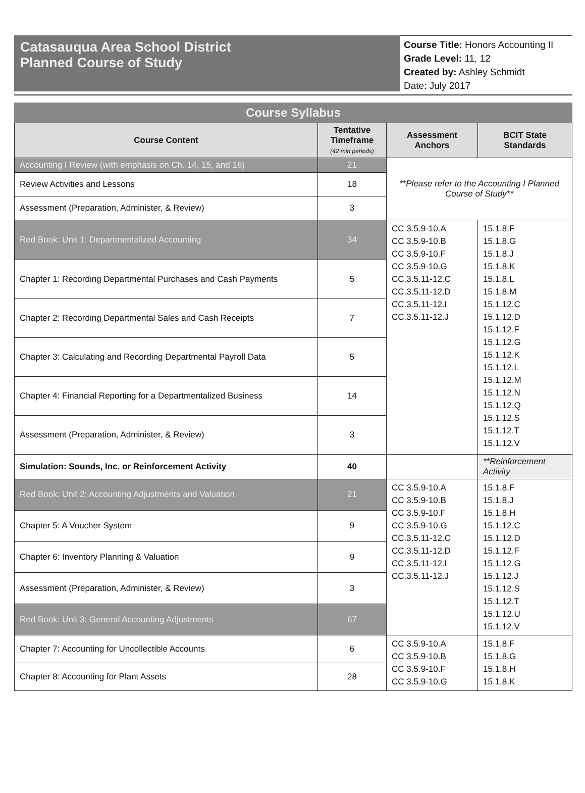Catasauqua Area School District
Planned Course of Study
Course Title: Honors Accounting II
Grade Level: 11, 12
Created by: Ashley Schmidt
Date: July 2017
Course Syllabus
| Course Content | Tentative Timeframe (42 min periods) | Assessment Anchors | BCIT State Standards |
| --- | --- | --- | --- |
| Accounting I Review (with emphasis on Ch. 14, 15, and 16) | 21 | **Please refer to the Accounting I Planned Course of Study** | |
| Review Activities and Lessons | 18 | | |
| Assessment (Preparation, Administer, & Review) | 3 | | |
| Red Book: Unit 1: Departmentalized Accounting | 34 | CC 3.5.9-10.A CC 3.5.9-10.B CC 3.5.9-10.F CC 3.5.9-10.G CC.3.5.11-12.C CC.3.5.11-12.D CC.3.5.11-12.I CC.3.5.11-12.J | 15.1.8.F 15.1.8.G 15.1.8.J 15.1.8.K 15.1.8.L 15.1.8.M 15.1.12.C 15.1.12.D 15.1.12.F 15.1.12.G 15.1.12.K 15.1.12.L 15.1.12.M 15.1.12.N 15.1.12.Q 15.1.12.S 15.1.12.T 15.1.12.V |
| Chapter 1: Recording Departmental Purchases and Cash Payments | 5 | | |
| Chapter 2: Recording Departmental Sales and Cash Receipts | 7 | | |
| Chapter 3: Calculating and Recording Departmental Payroll Data | 5 | | |
| Chapter 4: Financial Reporting for a Departmentalized Business | 14 | | |
| Assessment (Preparation, Administer, & Review) | 3 | | |
| Simulation: Sounds, Inc. or Reinforcement Activity | 40 | | **Reinforcement Activity |
| Red Book: Unit 2: Accounting Adjustments and Valuation | 21 | CC 3.5.9-10.A CC 3.5.9-10.B CC 3.5.9-10.F CC 3.5.9-10.G CC.3.5.11-12.C CC.3.5.11-12.D CC.3.5.11-12.I CC.3.5.11-12.J | 15.1.8.F 15.1.8.J 15.1.8.H 15.1.12.C 15.1.12.D 15.1.12.F 15.1.12.G 15.1.12.J 15.1.12.S 15.1.12.T 15.1.12.U 15.1.12.V |
| Chapter 5: A Voucher System | 9 | | |
| Chapter 6: Inventory Planning & Valuation | 9 | | |
| Assessment (Preparation, Administer, & Review) | 3 | | |
| Red Book: Unit 3: General Accounting Adjustments | 67 | | |
| Chapter 7: Accounting for Uncollectible Accounts | 6 | CC 3.5.9-10.A CC 3.5.9-10.B CC 3.5.9-10.F CC 3.5.9-10.G | 15.1.8.F 15.1.8.G 15.1.8.H 15.1.8.K |
| Chapter 8: Accounting for Plant Assets | 28 | | |